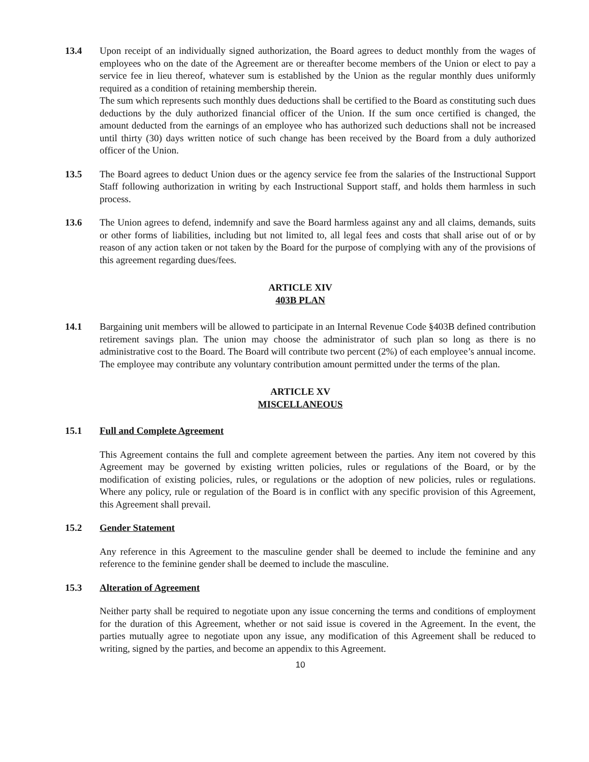13.4 Upon receipt of an individually signed authorization, the Board agrees to deduct monthly from the wages of employees who on the date of the Agreement are or thereafter become members of the Union or elect to pay a service fee in lieu thereof, whatever sum is established by the Union as the regular monthly dues uniformly required as a condition of retaining membership therein.
The sum which represents such monthly dues deductions shall be certified to the Board as constituting such dues deductions by the duly authorized financial officer of the Union. If the sum once certified is changed, the amount deducted from the earnings of an employee who has authorized such deductions shall not be increased until thirty (30) days written notice of such change has been received by the Board from a duly authorized officer of the Union.
13.5 The Board agrees to deduct Union dues or the agency service fee from the salaries of the Instructional Support Staff following authorization in writing by each Instructional Support staff, and holds them harmless in such process.
13.6 The Union agrees to defend, indemnify and save the Board harmless against any and all claims, demands, suits or other forms of liabilities, including but not limited to, all legal fees and costs that shall arise out of or by reason of any action taken or not taken by the Board for the purpose of complying with any of the provisions of this agreement regarding dues/fees.
ARTICLE XIV
403B PLAN
14.1 Bargaining unit members will be allowed to participate in an Internal Revenue Code §403B defined contribution retirement savings plan. The union may choose the administrator of such plan so long as there is no administrative cost to the Board. The Board will contribute two percent (2%) of each employee’s annual income. The employee may contribute any voluntary contribution amount permitted under the terms of the plan.
ARTICLE XV
MISCELLANEOUS
15.1 Full and Complete Agreement
This Agreement contains the full and complete agreement between the parties. Any item not covered by this Agreement may be governed by existing written policies, rules or regulations of the Board, or by the modification of existing policies, rules, or regulations or the adoption of new policies, rules or regulations. Where any policy, rule or regulation of the Board is in conflict with any specific provision of this Agreement, this Agreement shall prevail.
15.2 Gender Statement
Any reference in this Agreement to the masculine gender shall be deemed to include the feminine and any reference to the feminine gender shall be deemed to include the masculine.
15.3 Alteration of Agreement
Neither party shall be required to negotiate upon any issue concerning the terms and conditions of employment for the duration of this Agreement, whether or not said issue is covered in the Agreement. In the event, the parties mutually agree to negotiate upon any issue, any modification of this Agreement shall be reduced to writing, signed by the parties, and become an appendix to this Agreement.
10